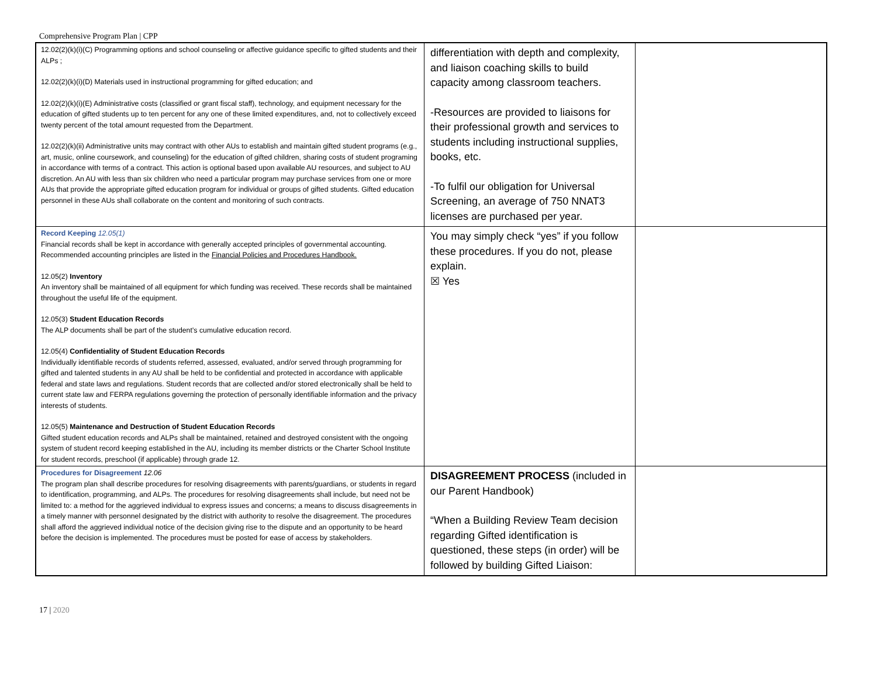Comprehensive Program Plan | CPP
| 12.02(2)(k)(i)(C) Programming options and school counseling or affective guidance specific to gifted students and their ALPs ; 12.02(2)(k)(i)(D) Materials used in instructional programming for gifted education; and 12.02(2)(k)(i)(E) Administrative costs (classified or grant fiscal staff), technology, and equipment necessary for the education of gifted students up to ten percent for any one of these limited expenditures, and, not to collectively exceed twenty percent of the total amount requested from the Department. 12.02(2)(k)(ii) Administrative units may contract with other AUs to establish and maintain gifted student programs (e.g., art, music, online coursework, and counseling) for the education of gifted children, sharing costs of student programing in accordance with terms of a contract. This action is optional based upon available AU resources, and subject to AU discretion. An AU with less than six children who need a particular program may purchase services from one or more AUs that provide the appropriate gifted education program for individual or groups of gifted students. Gifted education personnel in these AUs shall collaborate on the content and monitoring of such contracts. | differentiation with depth and complexity, and liaison coaching skills to build capacity among classroom teachers. -Resources are provided to liaisons for their professional growth and services to students including instructional supplies, books, etc. -To fulfil our obligation for Universal Screening, an average of 750 NNAT3 licenses are purchased per year. | |
| Record Keeping 12.05(1) Financial records shall be kept in accordance with generally accepted principles of governmental accounting. Recommended accounting principles are listed in the Financial Policies and Procedures Handbook. 12.05(2) Inventory An inventory shall be maintained of all equipment for which funding was received. These records shall be maintained throughout the useful life of the equipment. 12.05(3) Student Education Records The ALP documents shall be part of the student’s cumulative education record. 12.05(4) Confidentiality of Student Education Records Individually identifiable records of students referred, assessed, evaluated, and/or served through programming for gifted and talented students in any AU shall be held to be confidential and protected in accordance with applicable federal and state laws and regulations. Student records that are collected and/or stored electronically shall be held to current state law and FERPA regulations governing the protection of personally identifiable information and the privacy interests of students. 12.05(5) Maintenance and Destruction of Student Education Records Gifted student education records and ALPs shall be maintained, retained and destroyed consistent with the ongoing system of student record keeping established in the AU, including its member districts or the Charter School Institute for student records, preschool (if applicable) through grade 12. | You may simply check “yes” if you follow these procedures. If you do not, please explain. ☒ Yes | |
| Procedures for Disagreement 12.06 The program plan shall describe procedures for resolving disagreements with parents/guardians, or students in regard to identification, programming, and ALPs. The procedures for resolving disagreements shall include, but need not be limited to: a method for the aggrieved individual to express issues and concerns; a means to discuss disagreements in a timely manner with personnel designated by the district with authority to resolve the disagreement. The procedures shall afford the aggrieved individual notice of the decision giving rise to the dispute and an opportunity to be heard before the decision is implemented. The procedures must be posted for ease of access by stakeholders. | DISAGREEMENT PROCESS (included in our Parent Handbook) “When a Building Review Team decision regarding Gifted identification is questioned, these steps (in order) will be followed by building Gifted Liaison: | |
17 | 2020